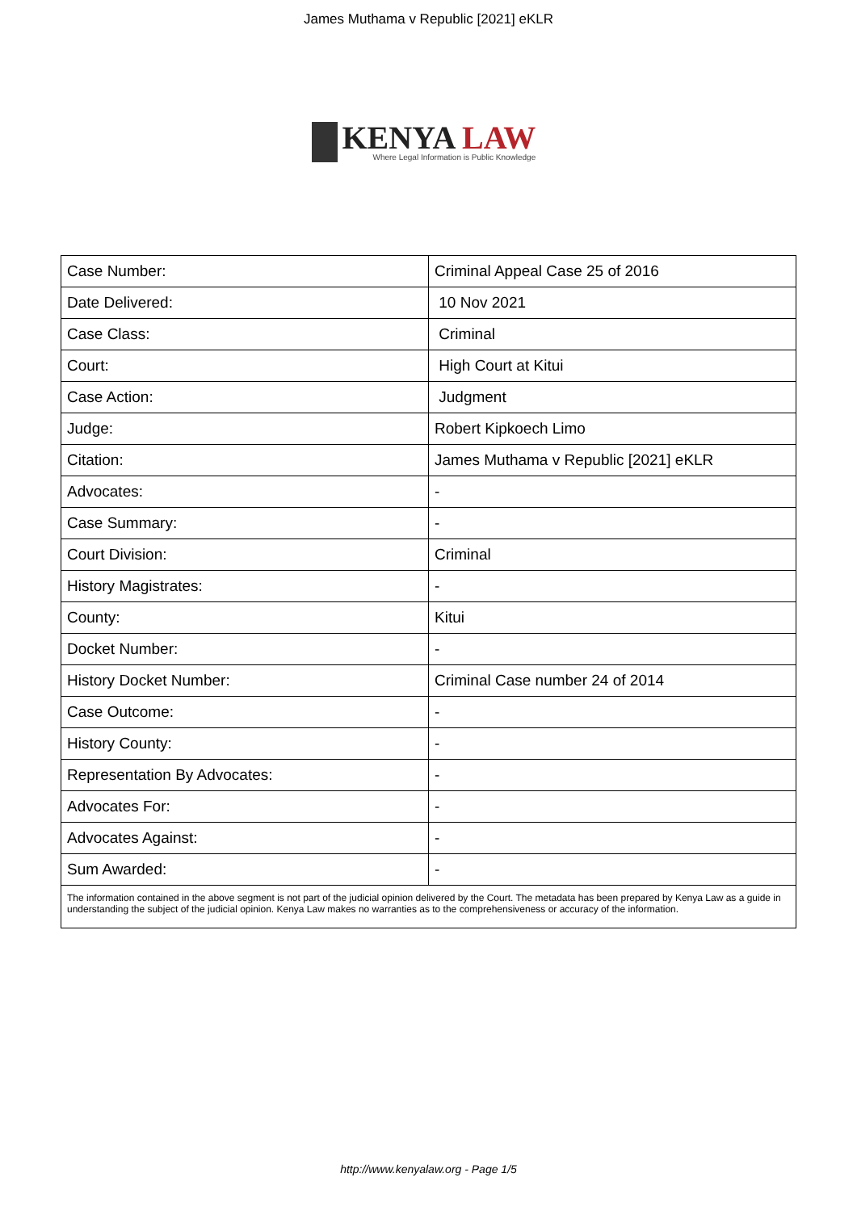James Muthama v Republic [2021] eKLR
KENYA LAW
Where Legal Information is Public Knowledge
| Case Number: | Criminal Appeal Case 25 of 2016 |
| Date Delivered: | 10 Nov 2021 |
| Case Class: | Criminal |
| Court: | High Court at Kitui |
| Case Action: | Judgment |
| Judge: | Robert Kipkoech Limo |
| Citation: | James Muthama v Republic [2021] eKLR |
| Advocates: | - |
| Case Summary: | - |
| Court Division: | Criminal |
| History Magistrates: | - |
| County: | Kitui |
| Docket Number: | - |
| History Docket Number: | Criminal Case number 24 of 2014 |
| Case Outcome: | - |
| History County: | - |
| Representation By Advocates: | - |
| Advocates For: | - |
| Advocates Against: | - |
| Sum Awarded: | - |
The information contained in the above segment is not part of the judicial opinion delivered by the Court. The metadata has been prepared by Kenya Law as a guide in understanding the subject of the judicial opinion. Kenya Law makes no warranties as to the comprehensiveness or accuracy of the information.
http://www.kenyalaw.org - Page 1/5